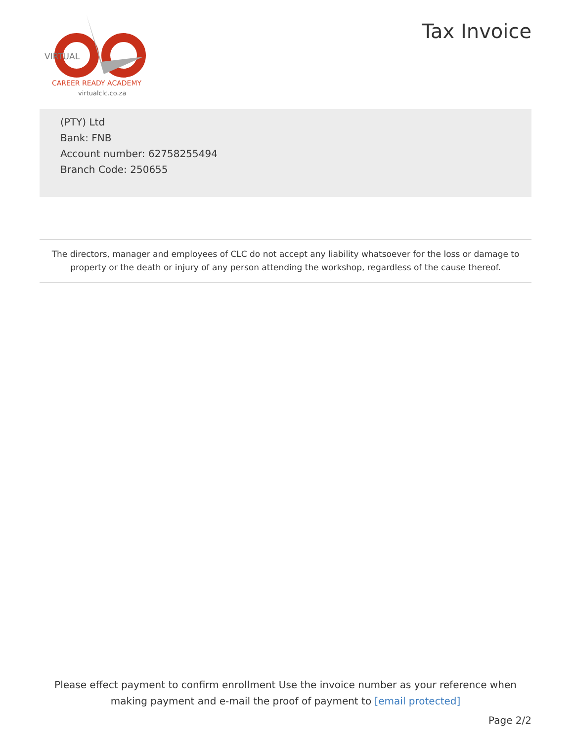VIRTUAL
CAREER READY ACADEMY
virtualclc.co.za
Tax Invoice
(PTY) Ltd
Bank: FNB
Account number: 62758255494
Branch Code: 250655
The directors, manager and employees of CLC do not accept any liability whatsoever for the loss or damage to property or the death or injury of any person attending the workshop, regardless of the cause thereof.
Please effect payment to confirm enrollment Use the invoice number as your reference when making payment and e-mail the proof of payment to [email protected]
Page 2/2